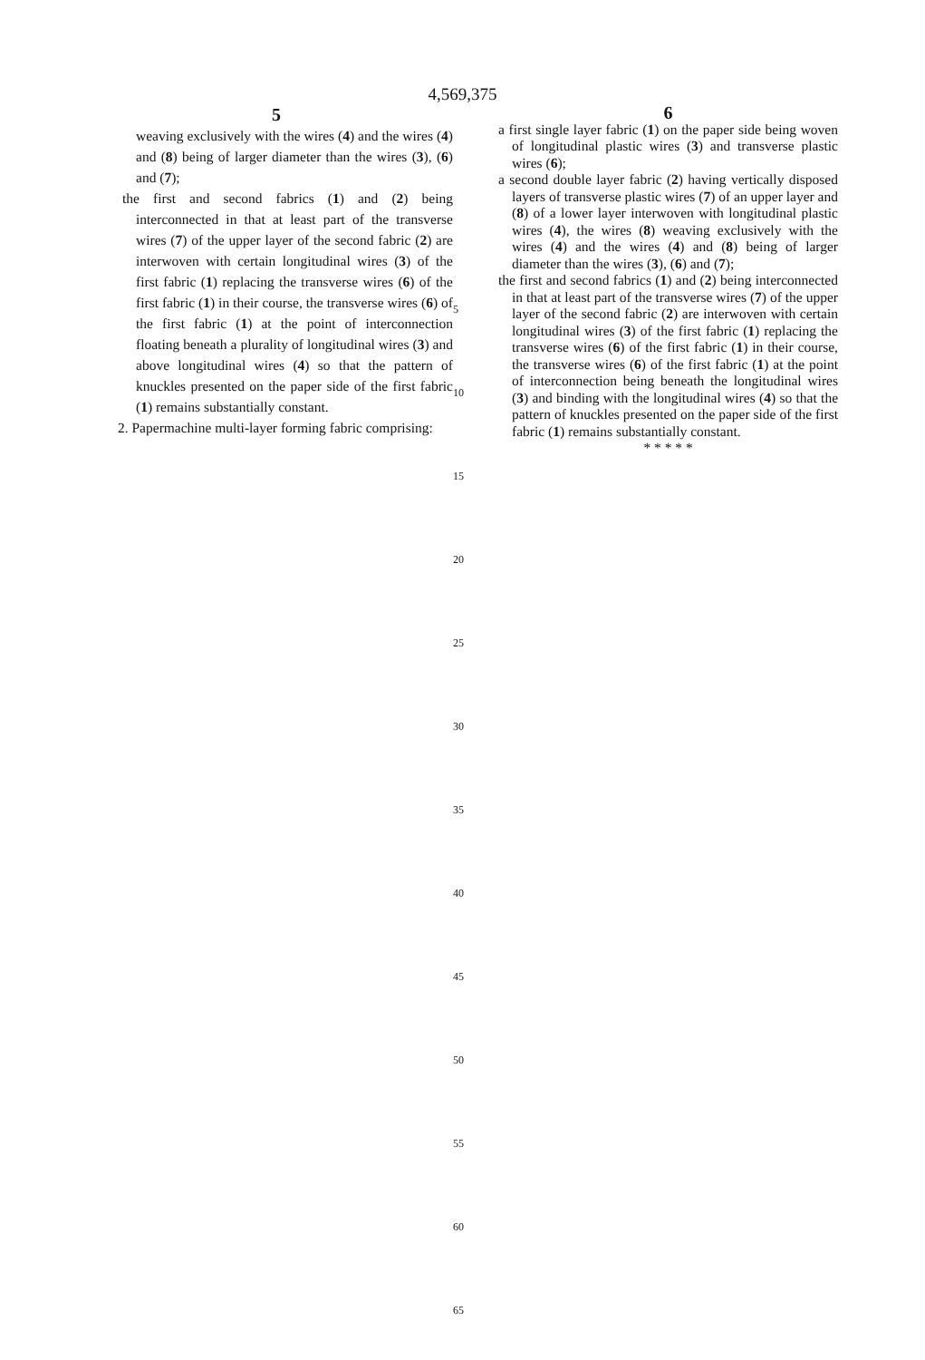4,569,375
5
weaving exclusively with the wires (4) and the wires (4) and (8) being of larger diameter than the wires (3), (6) and (7);
the first and second fabrics (1) and (2) being interconnected in that at least part of the transverse wires (7) of the upper layer of the second fabric (2) are interwoven with certain longitudinal wires (3) of the first fabric (1) replacing the transverse wires (6) of the first fabric (1) in their course, the transverse wires (6) of the first fabric (1) at the point of interconnection floating beneath a plurality of longitudinal wires (3) and above longitudinal wires (4) so that the pattern of knuckles presented on the paper side of the first fabric (1) remains substantially constant.
2. Papermachine multi-layer forming fabric comprising:
5
10
15
20
25
30
35
40
45
50
55
60
65
6
a first single layer fabric (1) on the paper side being woven of longitudinal plastic wires (3) and transverse plastic wires (6);
a second double layer fabric (2) having vertically disposed layers of transverse plastic wires (7) of an upper layer and (8) of a lower layer interwoven with longitudinal plastic wires (4), the wires (8) weaving exclusively with the wires (4) and the wires (4) and (8) being of larger diameter than the wires (3), (6) and (7);
the first and second fabrics (1) and (2) being interconnected in that at least part of the transverse wires (7) of the upper layer of the second fabric (2) are interwoven with certain longitudinal wires (3) of the first fabric (1) replacing the transverse wires (6) of the first fabric (1) in their course, the transverse wires (6) of the first fabric (1) at the point of interconnection being beneath the longitudinal wires (3) and binding with the longitudinal wires (4) so that the pattern of knuckles presented on the paper side of the first fabric (1) remains substantially constant.
* * * * *